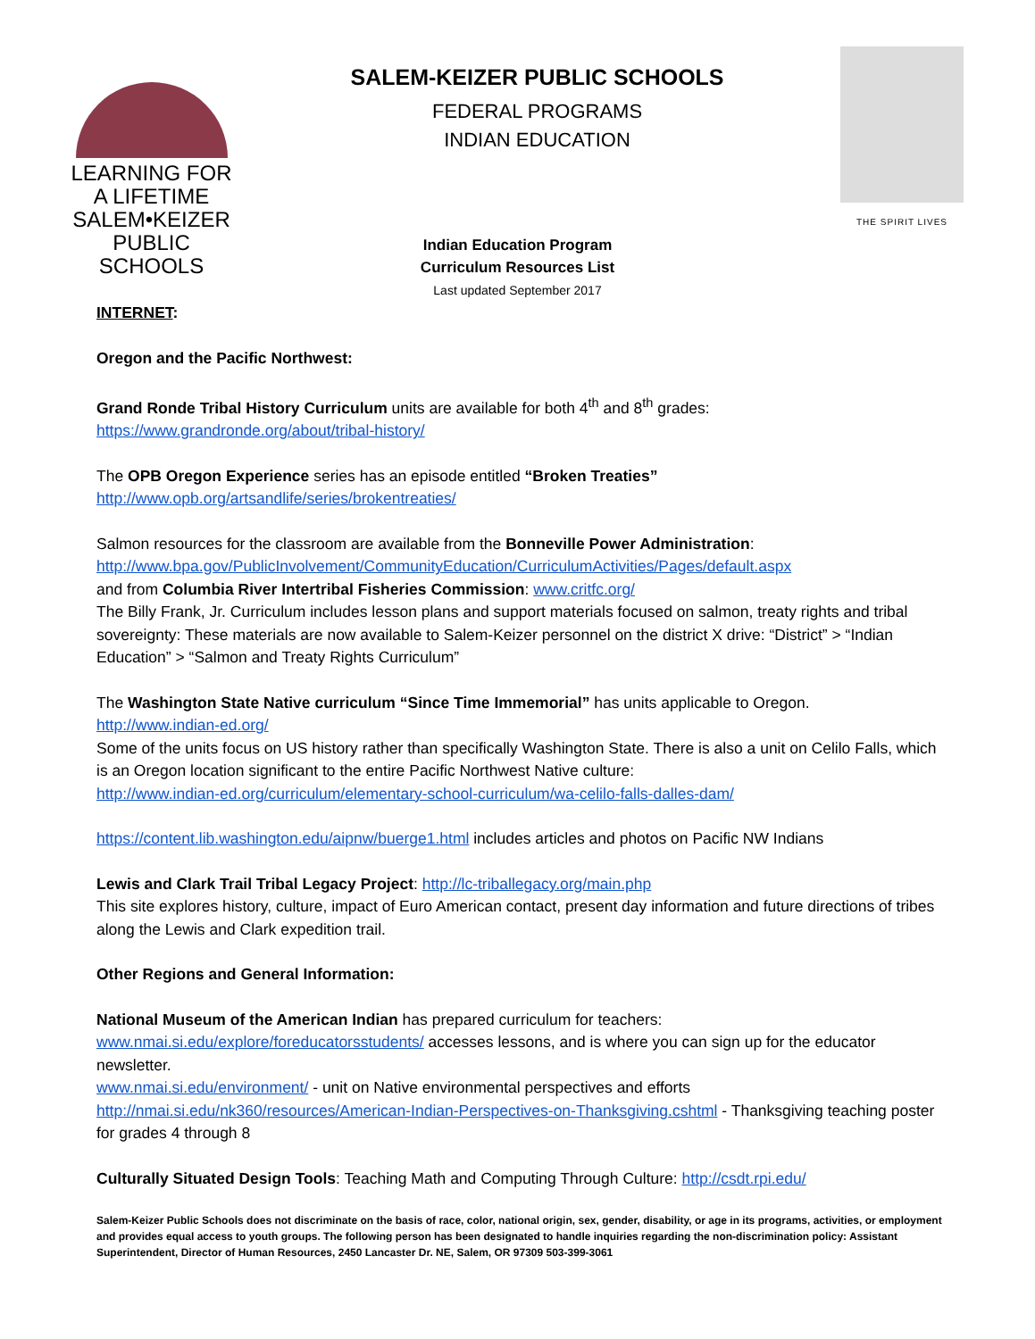LEARNING FOR A LIFETIME
SALEM•KEIZER
PUBLIC SCHOOLS
SALEM-KEIZER PUBLIC SCHOOLS
FEDERAL PROGRAMS
INDIAN EDUCATION
THE SPIRIT LIVES
Indian Education Program
Curriculum Resources List
Last updated September 2017
INTERNET:
Oregon and the Pacific Northwest:
Grand Ronde Tribal History Curriculum units are available for both 4<sup>th</sup> and 8<sup>th</sup> grades:
https://www.grandronde.org/about/tribal-history/
The OPB Oregon Experience series has an episode entitled “Broken Treaties”
http://www.opb.org/artsandlife/series/brokentreaties/
Salmon resources for the classroom are available from the Bonneville Power Administration:
http://www.bpa.gov/PublicInvolvement/CommunityEducation/CurriculumActivities/Pages/default.aspx
and from Columbia River Intertribal Fisheries Commission: www.critfc.org/
The Billy Frank, Jr. Curriculum includes lesson plans and support materials focused on salmon, treaty rights and tribal sovereignty: These materials are now available to Salem-Keizer personnel on the district X drive: “District” > “Indian Education” > “Salmon and Treaty Rights Curriculum”
The Washington State Native curriculum “Since Time Immemorial” has units applicable to Oregon.
http://www.indian-ed.org/
Some of the units focus on US history rather than specifically Washington State. There is also a unit on Celilo Falls, which is an Oregon location significant to the entire Pacific Northwest Native culture:
http://www.indian-ed.org/curriculum/elementary-school-curriculum/wa-celilo-falls-dalles-dam/
https://content.lib.washington.edu/aipnw/buerge1.html includes articles and photos on Pacific NW Indians
Lewis and Clark Trail Tribal Legacy Project: http://lc-triballegacy.org/main.php
This site explores history, culture, impact of Euro American contact, present day information and future directions of tribes along the Lewis and Clark expedition trail.
Other Regions and General Information:
National Museum of the American Indian has prepared curriculum for teachers:
www.nmai.si.edu/explore/foreducatorsstudents/ accesses lessons, and is where you can sign up for the educator newsletter.
www.nmai.si.edu/environment/ - unit on Native environmental perspectives and efforts
http://nmai.si.edu/nk360/resources/American-Indian-Perspectives-on-Thanksgiving.cshtml - Thanksgiving teaching poster for grades 4 through 8
Culturally Situated Design Tools: Teaching Math and Computing Through Culture: http://csdt.rpi.edu/
Salem-Keizer Public Schools does not discriminate on the basis of race, color, national origin, sex, gender, disability, or age in its programs, activities, or employment and provides equal access to youth groups. The following person has been designated to handle inquiries regarding the non-discrimination policy: Assistant Superintendent, Director of Human Resources, 2450 Lancaster Dr. NE, Salem, OR 97309 503-399-3061